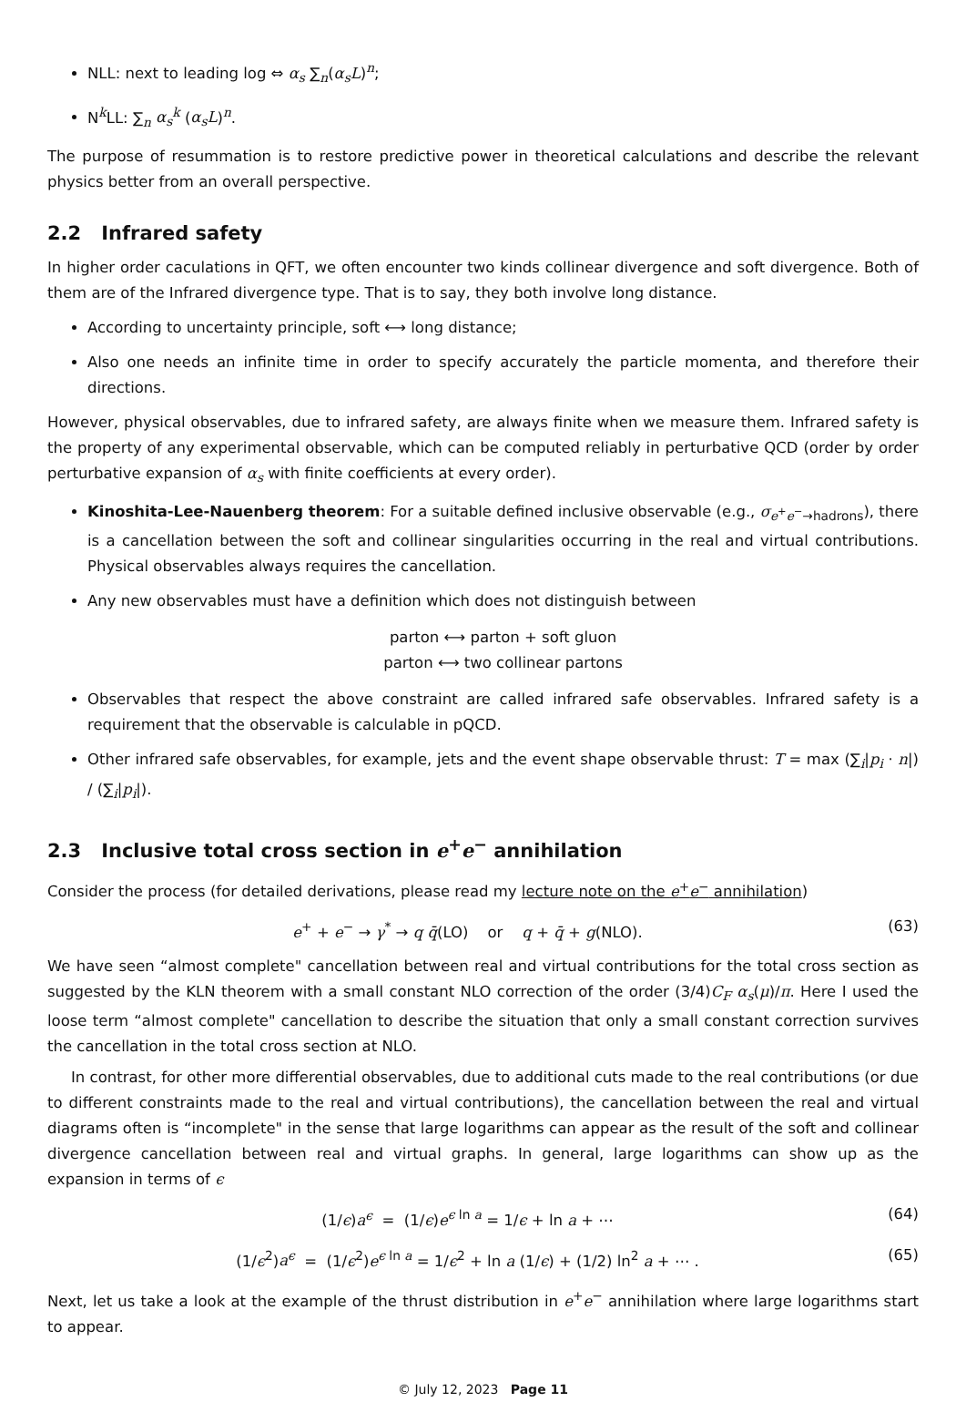NLL: next to leading log ⇔ α<sub>s</sub> ∑<sub>n</sub>(α<sub>s</sub>L)<sup>n</sup>;
N<sup>k</sup>LL: ∑<sub>n</sub> α<sub>s</sub><sup>k</sup> (α<sub>s</sub>L)<sup>n</sup>.
The purpose of resummation is to restore predictive power in theoretical calculations and describe the relevant physics better from an overall perspective.
2.2 Infrared safety
In higher order caculations in QFT, we often encounter two kinds collinear divergence and soft divergence. Both of them are of the Infrared divergence type. That is to say, they both involve long distance.
According to uncertainty principle, soft ⟷ long distance;
Also one needs an infinite time in order to specify accurately the particle momenta, and therefore their directions.
However, physical observables, due to infrared safety, are always finite when we measure them. Infrared safety is the property of any experimental observable, which can be computed reliably in perturbative QCD (order by order perturbative expansion of α<sub>s</sub> with finite coefficients at every order).
Kinoshita-Lee-Nauenberg theorem: For a suitable defined inclusive observable (e.g., σ<sub>e<sup>+</sup>e<sup>−</sup>→hadrons</sub>), there is a cancellation between the soft and collinear singularities occurring in the real and virtual contributions. Physical observables always requires the cancellation.
Any new observables must have a definition which does not distinguish between
parton ⟷ parton + soft gluon
parton ⟷ two collinear partons
Observables that respect the above constraint are called infrared safe observables. Infrared safety is a requirement that the observable is calculable in pQCD.
Other infrared safe observables, for example, jets and the event shape observable thrust: T = max (∑<sub>i</sub>|p<sub>i</sub> · n|) / (∑<sub>i</sub>|p<sub>i</sub>|).
2.3 Inclusive total cross section in e<sup>+</sup>e<sup>−</sup> annihilation
Consider the process (for detailed derivations, please read my lecture note on the e<sup>+</sup>e<sup>−</sup> annihilation)
e<sup>+</sup> + e<sup>−</sup> → γ<sup>*</sup> → q q̄(LO) or q + q̄ + g(NLO). (63)
We have seen “almost complete" cancellation between real and virtual contributions for the total cross section as suggested by the KLN theorem with a small constant NLO correction of the order (3/4)C<sub>F</sub> α<sub>s</sub>(μ)/π. Here I used the loose term “almost complete" cancellation to describe the situation that only a small constant correction survives the cancellation in the total cross section at NLO.
In contrast, for other more differential observables, due to additional cuts made to the real contributions (or due to different constraints made to the real and virtual contributions), the cancellation between the real and virtual diagrams often is “incomplete" in the sense that large logarithms can appear as the result of the soft and collinear divergence cancellation between real and virtual graphs. In general, large logarithms can show up as the expansion in terms of ϵ
(1/ϵ)a<sup>ϵ</sup> = (1/ϵ)e<sup>ϵ ln a</sup> = 1/ϵ + ln a + ⋯ (64)
(1/ϵ<sup>2</sup>)a<sup>ϵ</sup> = (1/ϵ<sup>2</sup>)e<sup>ϵ ln a</sup> = 1/ϵ<sup>2</sup> + ln a (1/ϵ) + (1/2) ln<sup>2</sup> a + ⋯ . (65)
Next, let us take a look at the example of the thrust distribution in e<sup>+</sup>e<sup>−</sup> annihilation where large logarithms start to appear.
© July 12, 2023 Page 11